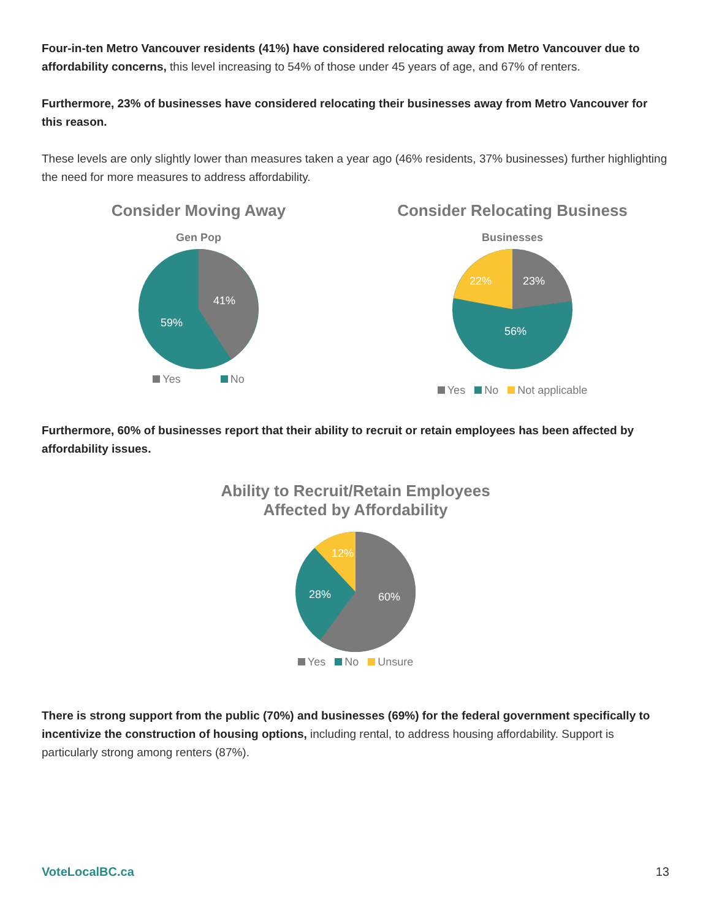Four-in-ten Metro Vancouver residents (41%) have considered relocating away from Metro Vancouver due to affordability concerns, this level increasing to 54% of those under 45 years of age, and 67% of renters.
Furthermore, 23% of businesses have considered relocating their businesses away from Metro Vancouver for this reason.
These levels are only slightly lower than measures taken a year ago (46% residents, 37% businesses) further highlighting the need for more measures to address affordability.
Consider Moving Away
Gen Pop
41%
59%
Yes No
Consider Relocating Business
Businesses
23%
22%
56%
Yes No Not applicable
Furthermore, 60% of businesses report that their ability to recruit or retain employees has been affected by affordability issues.
Ability to Recruit/Retain Employees
Affected by Affordability
60%
28%
12%
Yes No Unsure
There is strong support from the public (70%) and businesses (69%) for the federal government specifically to incentivize the construction of housing options, including rental, to address housing affordability. Support is particularly strong among renters (87%).
VoteLocalBC.ca 13